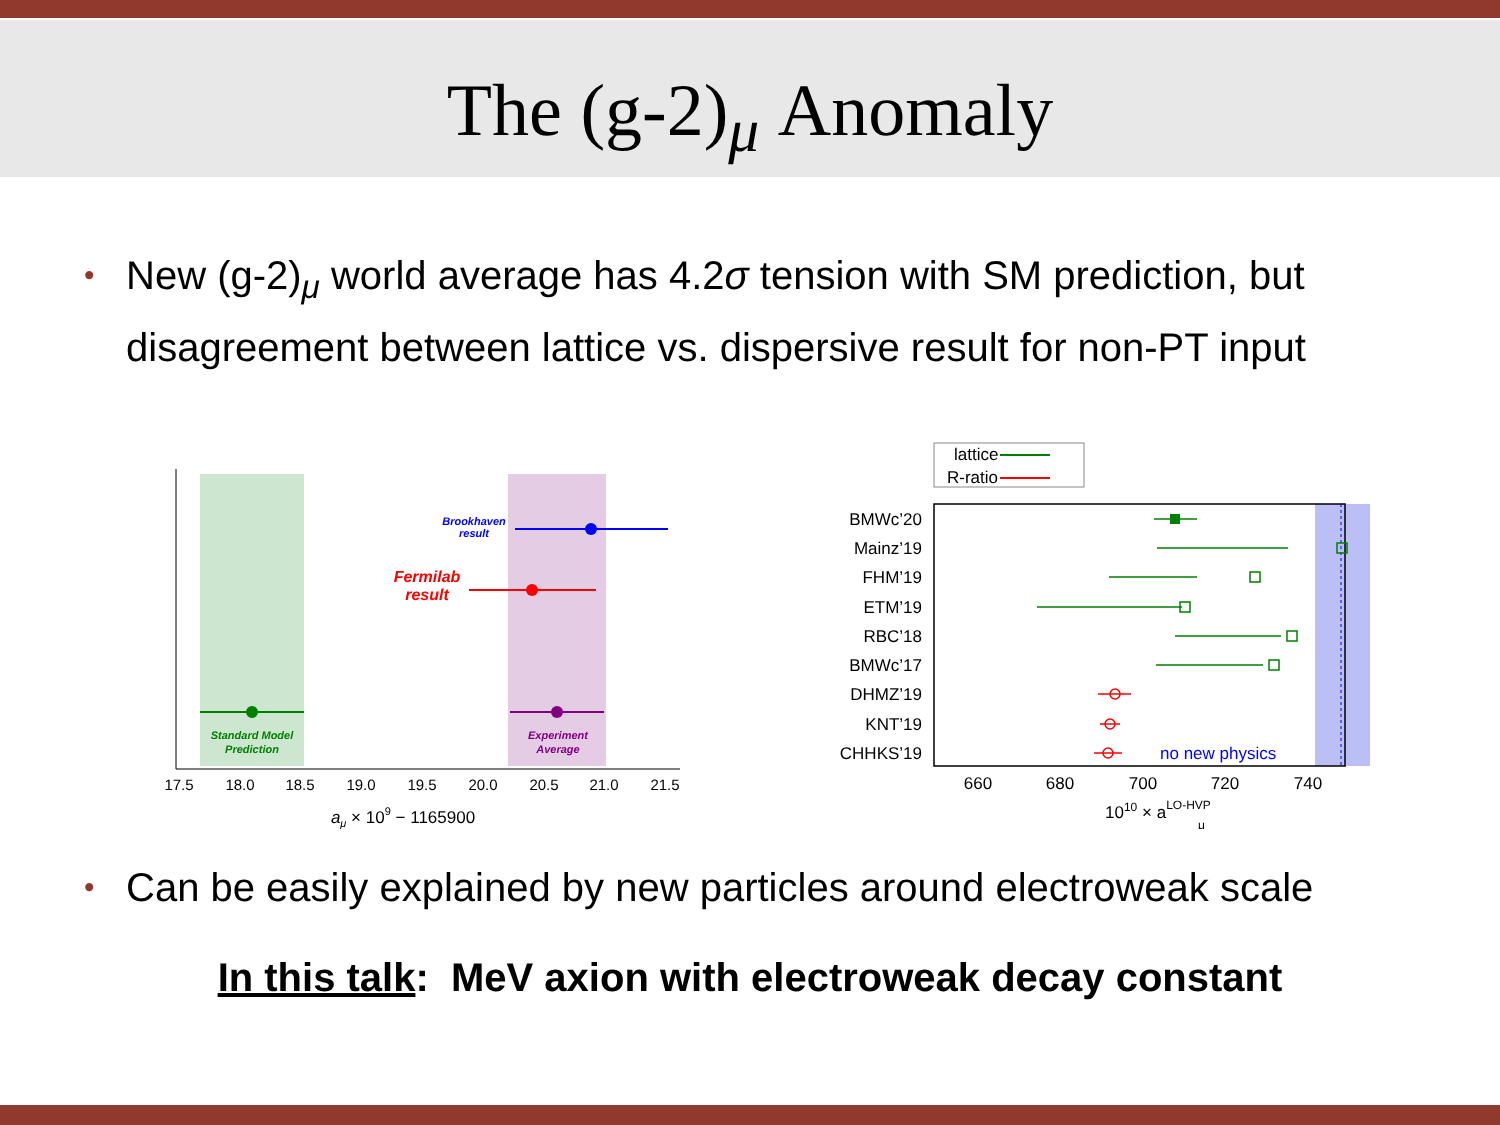The (g-2)<sub>μ</sub> Anomaly
• New (g-2)<sub>μ</sub> world average has 4.2σ tension with SM prediction, but disagreement between lattice vs. dispersive result for non-PT input
Standard Model
Prediction
Experiment
Average
Brookhaven
result
Fermilab
result
17.5
18.0
18.5
19.0
19.5
20.0
20.5
21.0
21.5
aμ × 109 − 1165900
lattice
R-ratio
BMWc’20
Mainz’19
FHM’19
ETM’19
RBC’18
BMWc’17
DHMZ’19
KNT’19
CHHKS’19
no new physics
660
680
700
720
740
1010 × aLO-HVP
μ
• Can be easily explained by new particles around electroweak scale
In this talk: MeV axion with electroweak decay constant